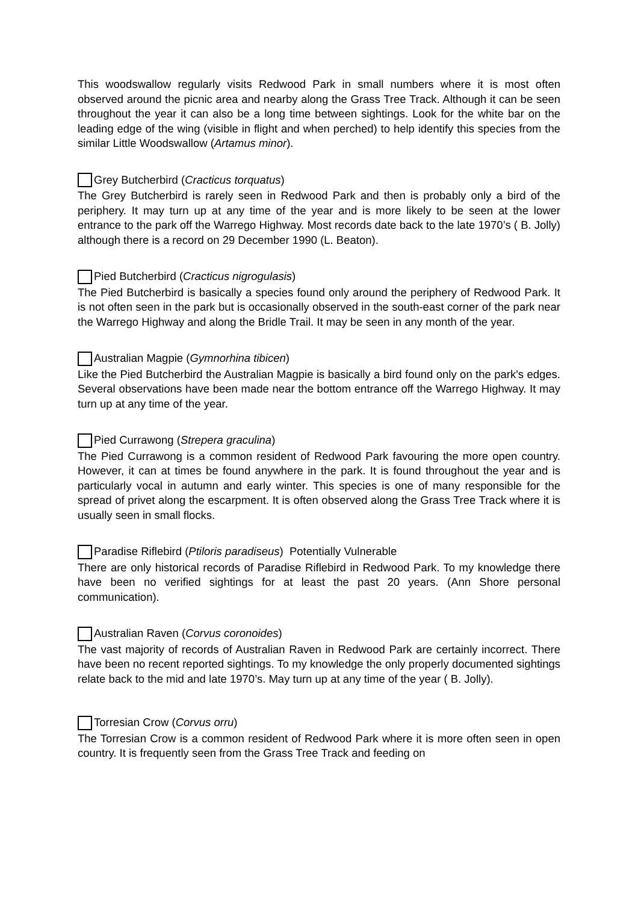This woodswallow regularly visits Redwood Park in small numbers where it is most often observed around the picnic area and nearby along the Grass Tree Track. Although it can be seen throughout the year it can also be a long time between sightings. Look for the white bar on the leading edge of the wing (visible in flight and when perched) to help identify this species from the similar Little Woodswallow (Artamus minor).
Grey Butcherbird (Cracticus torquatus)
The Grey Butcherbird is rarely seen in Redwood Park and then is probably only a bird of the periphery. It may turn up at any time of the year and is more likely to be seen at the lower entrance to the park off the Warrego Highway. Most records date back to the late 1970’s ( B. Jolly) although there is a record on 29 December 1990 (L. Beaton).
Pied Butcherbird (Cracticus nigrogulasis)
The Pied Butcherbird is basically a species found only around the periphery of Redwood Park. It is not often seen in the park but is occasionally observed in the south-east corner of the park near the Warrego Highway and along the Bridle Trail. It may be seen in any month of the year.
Australian Magpie (Gymnorhina tibicen)
Like the Pied Butcherbird the Australian Magpie is basically a bird found only on the park's edges. Several observations have been made near the bottom entrance off the Warrego Highway. It may turn up at any time of the year.
Pied Currawong (Strepera graculina)
The Pied Currawong is a common resident of Redwood Park favouring the more open country. However, it can at times be found anywhere in the park. It is found throughout the year and is particularly vocal in autumn and early winter. This species is one of many responsible for the spread of privet along the escarpment. It is often observed along the Grass Tree Track where it is usually seen in small flocks.
Paradise Riflebird (Ptiloris paradiseus) Potentially Vulnerable
There are only historical records of Paradise Riflebird in Redwood Park. To my knowledge there have been no verified sightings for at least the past 20 years. (Ann Shore personal communication).
Australian Raven (Corvus coronoides)
The vast majority of records of Australian Raven in Redwood Park are certainly incorrect. There have been no recent reported sightings. To my knowledge the only properly documented sightings relate back to the mid and late 1970’s. May turn up at any time of the year ( B. Jolly).
Torresian Crow (Corvus orru)
The Torresian Crow is a common resident of Redwood Park where it is more often seen in open country. It is frequently seen from the Grass Tree Track and feeding on